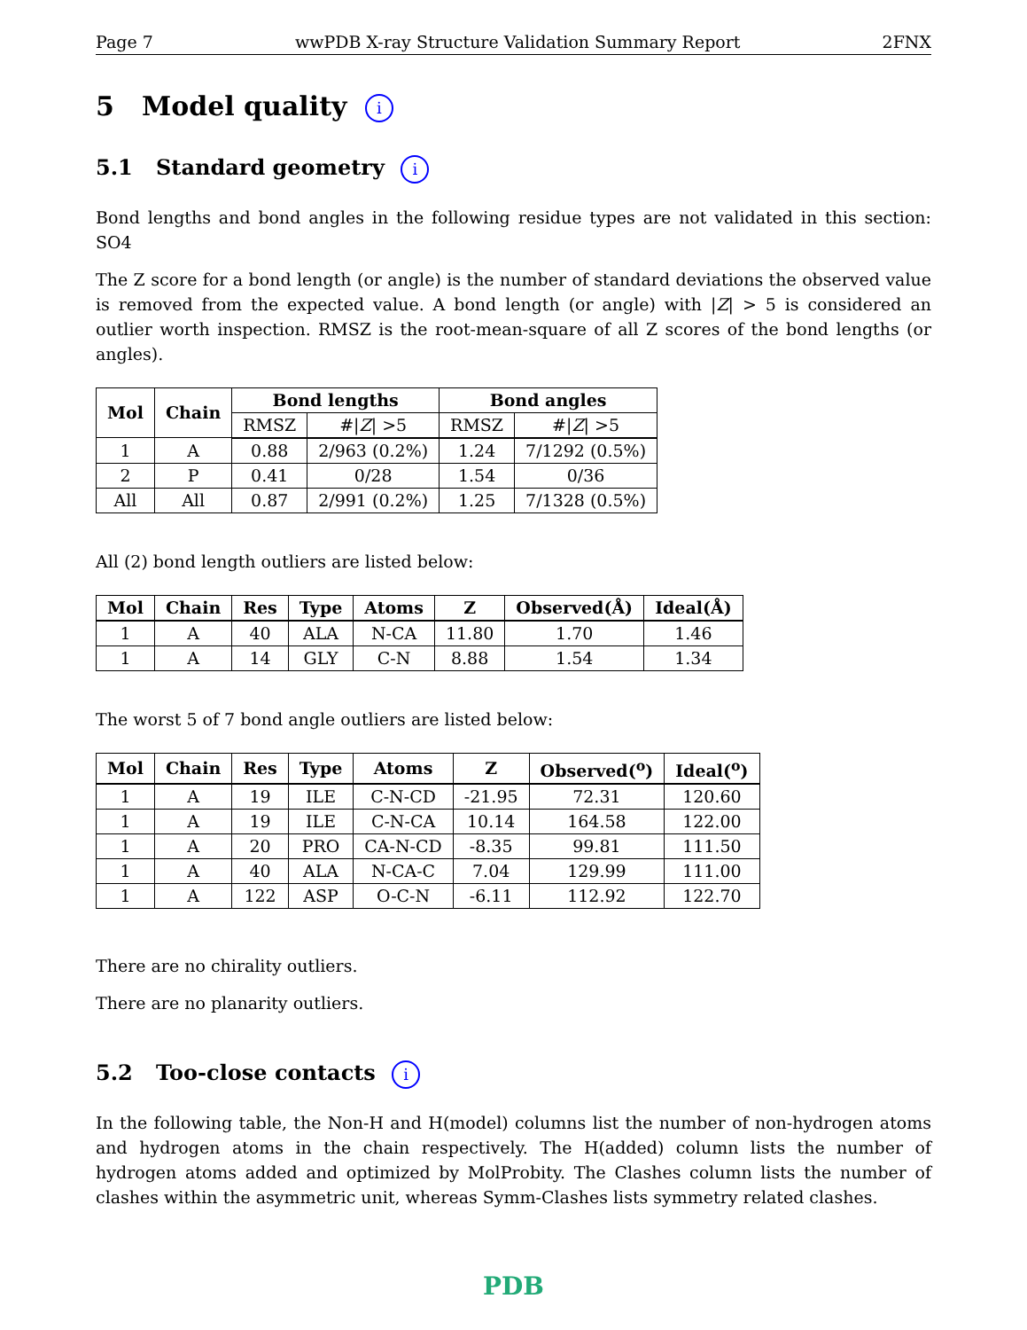Page 7 wwPDB X-ray Structure Validation Summary Report 2FNX
5 Model quality i
5.1 Standard geometry i
Bond lengths and bond angles in the following residue types are not validated in this section: SO4
The Z score for a bond length (or angle) is the number of standard deviations the observed value is removed from the expected value. A bond length (or angle) with |Z| > 5 is considered an outlier worth inspection. RMSZ is the root-mean-square of all Z scores of the bond lengths (or angles).
| Mol | Chain | Bond lengths | | Bond angles | |
| --- | --- | --- | --- | --- | --- |
| | | RMSZ | #/ Z / >5 | RMSZ | #/ Z / >5 |
| 1 | A | 0.88 | 2/963 (0.2%) | 1.24 | 7/1292 (0.5%) |
| 2 | P | 0.41 | 0/28 | 1.54 | 0/36 |
| All | All | 0.87 | 2/991 (0.2%) | 1.25 | 7/1328 (0.5%) |
All (2) bond length outliers are listed below:
| Mol | Chain | Res | Type | Atoms | Z | Observed(Å) | Ideal(Å) |
| --- | --- | --- | --- | --- | --- | --- | --- |
| 1 | A | 40 | ALA | N-CA | 11.80 | 1.70 | 1.46 |
| 1 | A | 14 | GLY | C-N | 8.88 | 1.54 | 1.34 |
The worst 5 of 7 bond angle outliers are listed below:
| Mol | Chain | Res | Type | Atoms | Z | Observed(<sup>o</sup>) | Ideal(<sup>o</sup>) |
| --- | --- | --- | --- | --- | --- | --- | --- |
| 1 | A | 19 | ILE | C-N-CD | -21.95 | 72.31 | 120.60 |
| 1 | A | 19 | ILE | C-N-CA | 10.14 | 164.58 | 122.00 |
| 1 | A | 20 | PRO | CA-N-CD | -8.35 | 99.81 | 111.50 |
| 1 | A | 40 | ALA | N-CA-C | 7.04 | 129.99 | 111.00 |
| 1 | A | 122 | ASP | O-C-N | -6.11 | 112.92 | 122.70 |
There are no chirality outliers.
There are no planarity outliers.
5.2 Too-close contacts i
In the following table, the Non-H and H(model) columns list the number of non-hydrogen atoms and hydrogen atoms in the chain respectively. The H(added) column lists the number of hydrogen atoms added and optimized by MolProbity. The Clashes column lists the number of clashes within the asymmetric unit, whereas Symm-Clashes lists symmetry related clashes.
PDB